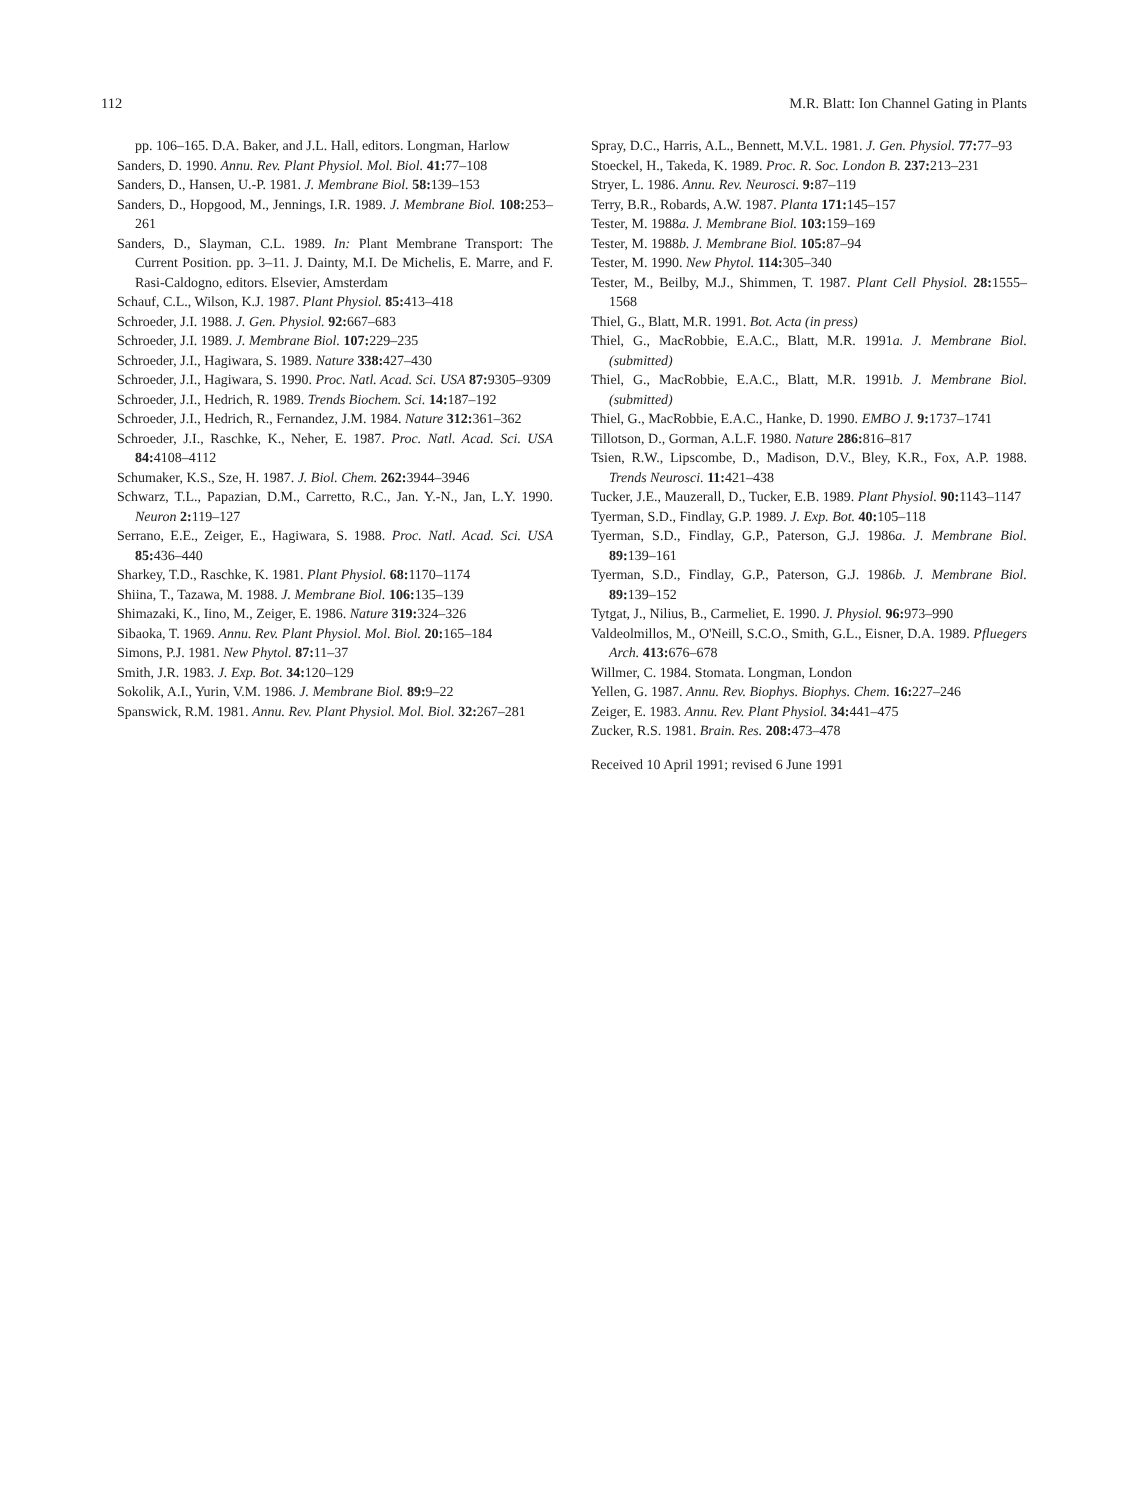112 M.R. Blatt: Ion Channel Gating in Plants
pp. 106–165. D.A. Baker, and J.L. Hall, editors. Longman, Harlow
Sanders, D. 1990. Annu. Rev. Plant Physiol. Mol. Biol. 41: 77–108
Sanders, D., Hansen, U.-P. 1981. J. Membrane Biol. 58: 139–153
Sanders, D., Hopgood, M., Jennings, I.R. 1989. J. Membrane Biol. 108: 253–261
Sanders, D., Slayman, C.L. 1989. In: Plant Membrane Transport: The Current Position. pp. 3–11. J. Dainty, M.I. De Michelis, E. Marre, and F. Rasi-Caldogno, editors. Elsevier, Amsterdam
Schauf, C.L., Wilson, K.J. 1987. Plant Physiol. 85: 413–418
Schroeder, J.I. 1988. J. Gen. Physiol. 92: 667–683
Schroeder, J.I. 1989. J. Membrane Biol. 107: 229–235
Schroeder, J.I., Hagiwara, S. 1989. Nature 338: 427–430
Schroeder, J.I., Hagiwara, S. 1990. Proc. Natl. Acad. Sci. USA 87: 9305–9309
Schroeder, J.I., Hedrich, R. 1989. Trends Biochem. Sci. 14: 187–192
Schroeder, J.I., Hedrich, R., Fernandez, J.M. 1984. Nature 312: 361–362
Schroeder, J.I., Raschke, K., Neher, E. 1987. Proc. Natl. Acad. Sci. USA 84: 4108–4112
Schumaker, K.S., Sze, H. 1987. J. Biol. Chem. 262: 3944–3946
Schwarz, T.L., Papazian, D.M., Carretto, R.C., Jan. Y.-N., Jan, L.Y. 1990. Neuron 2: 119–127
Serrano, E.E., Zeiger, E., Hagiwara, S. 1988. Proc. Natl. Acad. Sci. USA 85: 436–440
Sharkey, T.D., Raschke, K. 1981. Plant Physiol. 68: 1170–1174
Shiina, T., Tazawa, M. 1988. J. Membrane Biol. 106: 135–139
Shimazaki, K., Iino, M., Zeiger, E. 1986. Nature 319: 324–326
Sibaoka, T. 1969. Annu. Rev. Plant Physiol. Mol. Biol. 20: 165–184
Simons, P.J. 1981. New Phytol. 87: 11–37
Smith, J.R. 1983. J. Exp. Bot. 34: 120–129
Sokolik, A.I., Yurin, V.M. 1986. J. Membrane Biol. 89: 9–22
Spanswick, R.M. 1981. Annu. Rev. Plant Physiol. Mol. Biol. 32: 267–281
Spray, D.C., Harris, A.L., Bennett, M.V.L. 1981. J. Gen. Physiol. 77: 77–93
Stoeckel, H., Takeda, K. 1989. Proc. R. Soc. London B. 237: 213–231
Stryer, L. 1986. Annu. Rev. Neurosci. 9: 87–119
Terry, B.R., Robards, A.W. 1987. Planta 171: 145–157
Tester, M. 1988a. J. Membrane Biol. 103: 159–169
Tester, M. 1988b. J. Membrane Biol. 105: 87–94
Tester, M. 1990. New Phytol. 114: 305–340
Tester, M., Beilby, M.J., Shimmen, T. 1987. Plant Cell Physiol. 28: 1555–1568
Thiel, G., Blatt, M.R. 1991. Bot. Acta (in press)
Thiel, G., MacRobbie, E.A.C., Blatt, M.R. 1991a. J. Membrane Biol. (submitted)
Thiel, G., MacRobbie, E.A.C., Blatt, M.R. 1991b. J. Membrane Biol. (submitted)
Thiel, G., MacRobbie, E.A.C., Hanke, D. 1990. EMBO J. 9: 1737–1741
Tillotson, D., Gorman, A.L.F. 1980. Nature 286: 816–817
Tsien, R.W., Lipscombe, D., Madison, D.V., Bley, K.R., Fox, A.P. 1988. Trends Neurosci. 11: 421–438
Tucker, J.E., Mauzerall, D., Tucker, E.B. 1989. Plant Physiol. 90: 1143–1147
Tyerman, S.D., Findlay, G.P. 1989. J. Exp. Bot. 40: 105–118
Tyerman, S.D., Findlay, G.P., Paterson, G.J. 1986a. J. Membrane Biol. 89: 139–161
Tyerman, S.D., Findlay, G.P., Paterson, G.J. 1986b. J. Membrane Biol. 89: 139–152
Tytgat, J., Nilius, B., Carmeliet, E. 1990. J. Physiol. 96: 973–990
Valdeolmillos, M., O'Neill, S.C.O., Smith, G.L., Eisner, D.A. 1989. Pfluegers Arch. 413: 676–678
Willmer, C. 1984. Stomata. Longman, London
Yellen, G. 1987. Annu. Rev. Biophys. Biophys. Chem. 16: 227–246
Zeiger, E. 1983. Annu. Rev. Plant Physiol. 34: 441–475
Zucker, R.S. 1981. Brain. Res. 208: 473–478
Received 10 April 1991; revised 6 June 1991